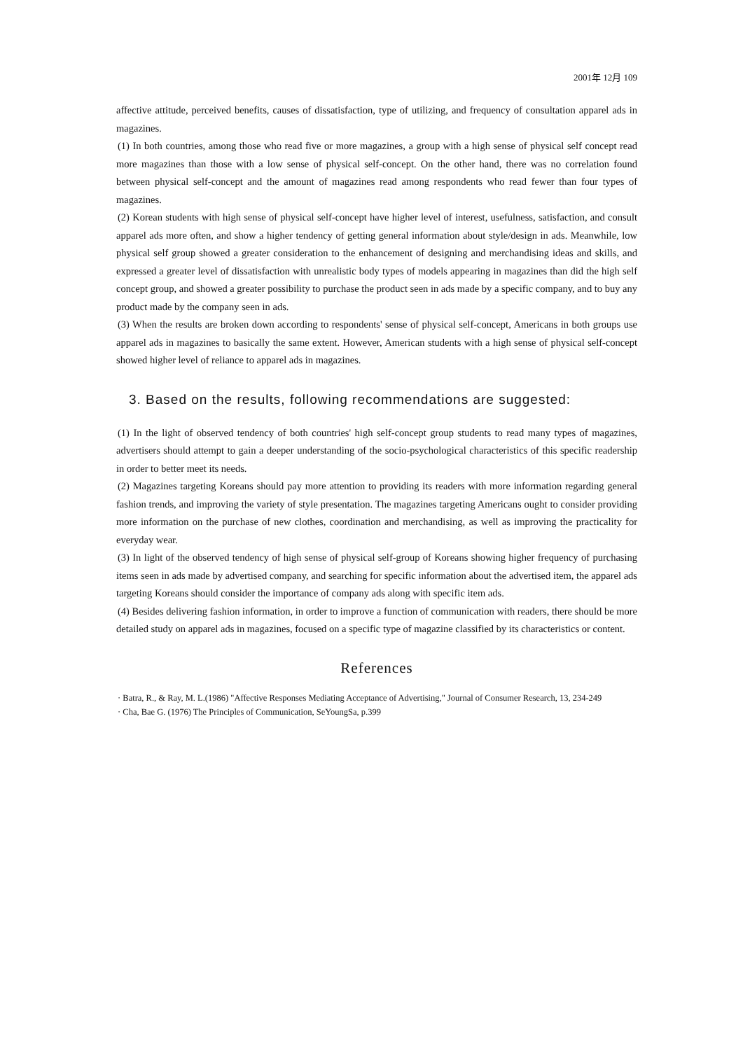2001年 12月 109
affective attitude, perceived benefits, causes of dissatisfaction, type of utilizing, and frequency of consultation apparel ads in magazines.
(1) In both countries, among those who read five or more magazines, a group with a high sense of physical self concept read more magazines than those with a low sense of physical self-concept. On the other hand, there was no correlation found between physical self-concept and the amount of magazines read among respondents who read fewer than four types of magazines.
(2) Korean students with high sense of physical self-concept have higher level of interest, usefulness, satisfaction, and consult apparel ads more often, and show a higher tendency of getting general information about style/design in ads. Meanwhile, low physical self group showed a greater consideration to the enhancement of designing and merchandising ideas and skills, and expressed a greater level of dissatisfaction with unrealistic body types of models appearing in magazines than did the high self concept group, and showed a greater possibility to purchase the product seen in ads made by a specific company, and to buy any product made by the company seen in ads.
(3) When the results are broken down according to respondents' sense of physical self-concept, Americans in both groups use apparel ads in magazines to basically the same extent. However, American students with a high sense of physical self-concept showed higher level of reliance to apparel ads in magazines.
3. Based on the results, following recommendations are suggested:
(1) In the light of observed tendency of both countries' high self-concept group students to read many types of magazines, advertisers should attempt to gain a deeper understanding of the socio-psychological characteristics of this specific readership in order to better meet its needs.
(2) Magazines targeting Koreans should pay more attention to providing its readers with more information regarding general fashion trends, and improving the variety of style presentation. The magazines targeting Americans ought to consider providing more information on the purchase of new clothes, coordination and merchandising, as well as improving the practicality for everyday wear.
(3) In light of the observed tendency of high sense of physical self-group of Koreans showing higher frequency of purchasing items seen in ads made by advertised company, and searching for specific information about the advertised item, the apparel ads targeting Koreans should consider the importance of company ads along with specific item ads.
(4) Besides delivering fashion information, in order to improve a function of communication with readers, there should be more detailed study on apparel ads in magazines, focused on a specific type of magazine classified by its characteristics or content.
References
· Batra, R., & Ray, M. L.(1986) "Affective Responses Mediating Acceptance of Advertising," Journal of Consumer Research, 13, 234-249
· Cha, Bae G. (1976) The Principles of Communication, SeYoungSa, p.399